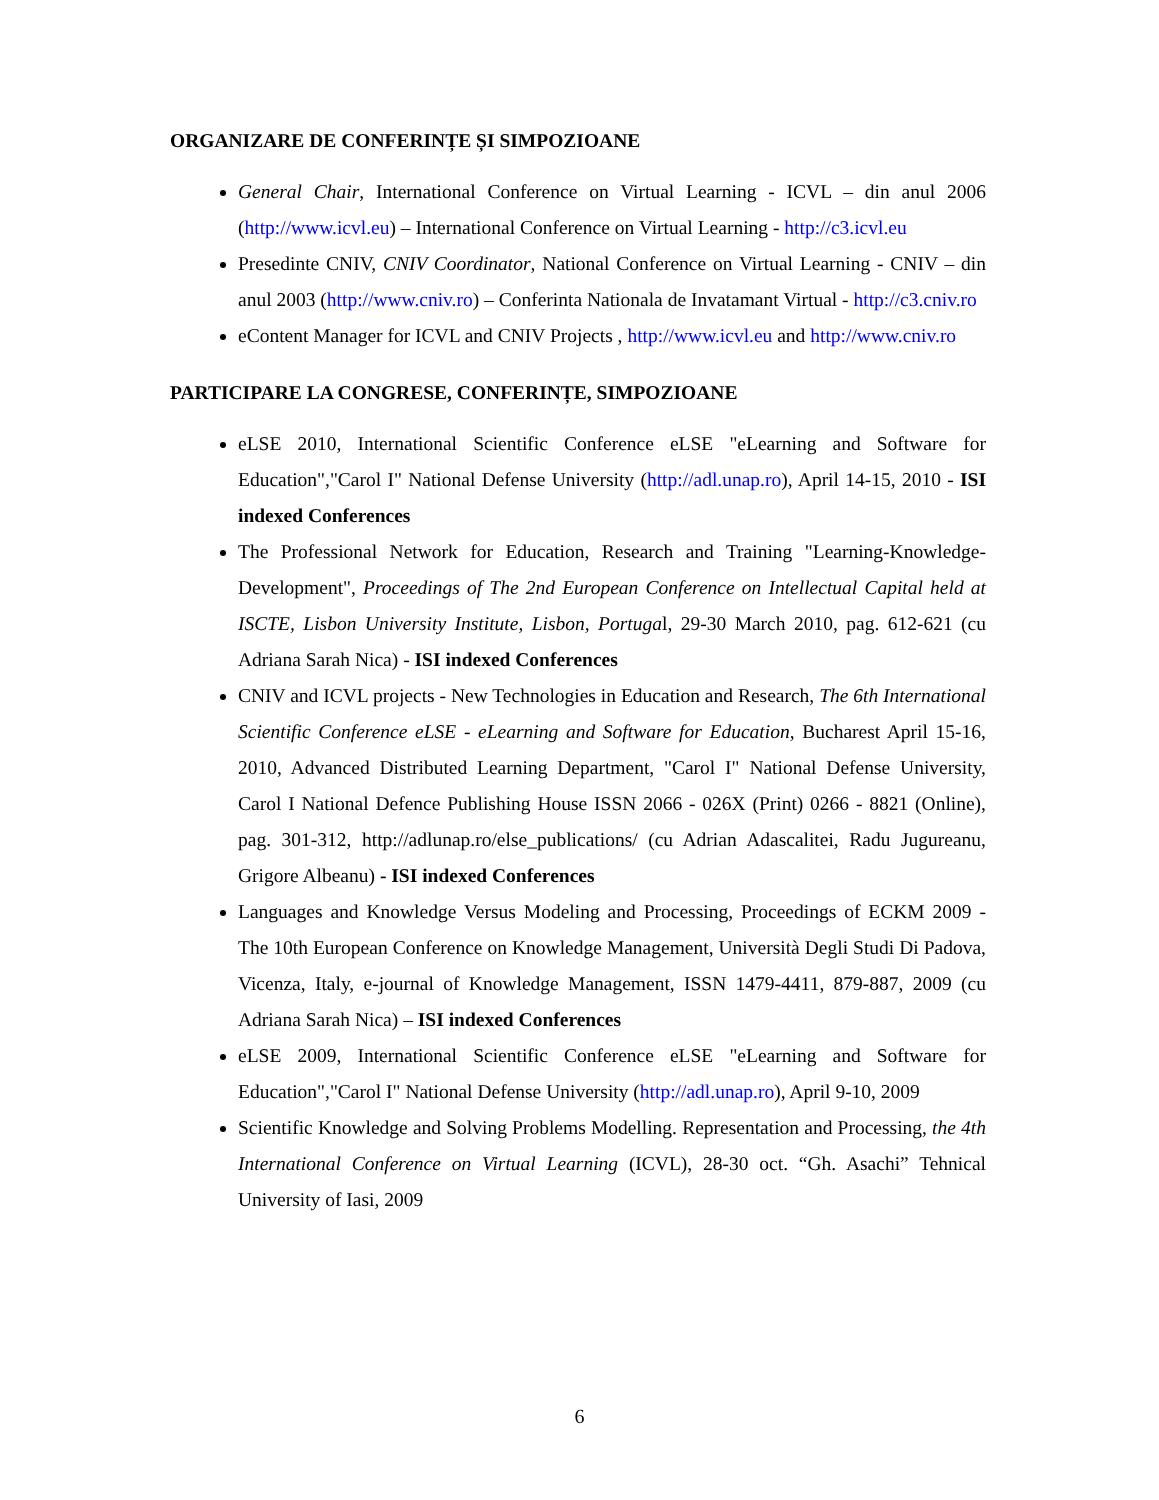ORGANIZARE DE CONFERINȚE ȘI SIMPOZIOANE
General Chair, International Conference on Virtual Learning - ICVL – din anul 2006 (http://www.icvl.eu) – International Conference on Virtual Learning - http://c3.icvl.eu
Presedinte CNIV, CNIV Coordinator, National Conference on Virtual Learning - CNIV – din anul 2003 (http://www.cniv.ro) – Conferinta Nationala de Invatamant Virtual - http://c3.cniv.ro
eContent Manager for ICVL and CNIV Projects , http://www.icvl.eu and http://www.cniv.ro
PARTICIPARE LA CONGRESE, CONFERINȚE, SIMPOZIOANE
eLSE 2010, International Scientific Conference eLSE "eLearning and Software for Education","Carol I" National Defense University (http://adl.unap.ro), April 14-15, 2010 - ISI indexed Conferences
The Professional Network for Education, Research and Training "Learning-Knowledge-Development", Proceedings of The 2nd European Conference on Intellectual Capital held at ISCTE, Lisbon University Institute, Lisbon, Portugal, 29-30 March 2010, pag. 612-621 (cu Adriana Sarah Nica) - ISI indexed Conferences
CNIV and ICVL projects - New Technologies in Education and Research, The 6th International Scientific Conference eLSE - eLearning and Software for Education, Bucharest April 15-16, 2010, Advanced Distributed Learning Department, "Carol I" National Defense University, Carol I National Defence Publishing House ISSN 2066 - 026X (Print) 0266 - 8821 (Online), pag. 301-312, http://adlunap.ro/else_publications/ (cu Adrian Adascalitei, Radu Jugureanu, Grigore Albeanu) - ISI indexed Conferences
Languages and Knowledge Versus Modeling and Processing, Proceedings of ECKM 2009 - The 10th European Conference on Knowledge Management, Università Degli Studi Di Padova, Vicenza, Italy, e-journal of Knowledge Management, ISSN 1479-4411, 879-887, 2009 (cu Adriana Sarah Nica) – ISI indexed Conferences
eLSE 2009, International Scientific Conference eLSE "eLearning and Software for Education","Carol I" National Defense University (http://adl.unap.ro), April 9-10, 2009
Scientific Knowledge and Solving Problems Modelling. Representation and Processing, the 4th International Conference on Virtual Learning (ICVL), 28-30 oct. “Gh. Asachi” Tehnical University of Iasi, 2009
6